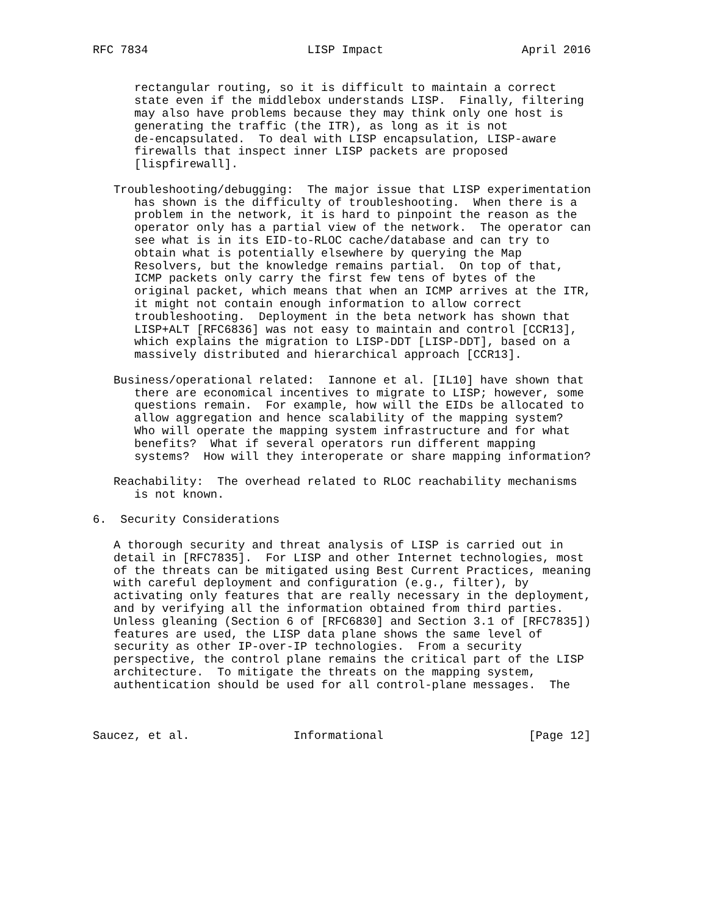RFC 7834                       LISP Impact                    April 2016


      rectangular routing, so it is difficult to maintain a correct
      state even if the middlebox understands LISP.  Finally, filtering
      may also have problems because they may think only one host is
      generating the traffic (the ITR), as long as it is not
      de-encapsulated.  To deal with LISP encapsulation, LISP-aware
      firewalls that inspect inner LISP packets are proposed
      [lispfirewall].

   Troubleshooting/debugging:  The major issue that LISP experimentation
      has shown is the difficulty of troubleshooting.  When there is a
      problem in the network, it is hard to pinpoint the reason as the
      operator only has a partial view of the network.  The operator can
      see what is in its EID-to-RLOC cache/database and can try to
      obtain what is potentially elsewhere by querying the Map
      Resolvers, but the knowledge remains partial.  On top of that,
      ICMP packets only carry the first few tens of bytes of the
      original packet, which means that when an ICMP arrives at the ITR,
      it might not contain enough information to allow correct
      troubleshooting.  Deployment in the beta network has shown that
      LISP+ALT [RFC6836] was not easy to maintain and control [CCR13],
      which explains the migration to LISP-DDT [LISP-DDT], based on a
      massively distributed and hierarchical approach [CCR13].

   Business/operational related:  Iannone et al. [IL10] have shown that
      there are economical incentives to migrate to LISP; however, some
      questions remain.  For example, how will the EIDs be allocated to
      allow aggregation and hence scalability of the mapping system?
      Who will operate the mapping system infrastructure and for what
      benefits?  What if several operators run different mapping
      systems?  How will they interoperate or share mapping information?

   Reachability:  The overhead related to RLOC reachability mechanisms
      is not known.

6.  Security Considerations

   A thorough security and threat analysis of LISP is carried out in
   detail in [RFC7835].  For LISP and other Internet technologies, most
   of the threats can be mitigated using Best Current Practices, meaning
   with careful deployment and configuration (e.g., filter), by
   activating only features that are really necessary in the deployment,
   and by verifying all the information obtained from third parties.
   Unless gleaning (Section 6 of [RFC6830] and Section 3.1 of [RFC7835])
   features are used, the LISP data plane shows the same level of
   security as other IP-over-IP technologies.  From a security
   perspective, the control plane remains the critical part of the LISP
   architecture.  To mitigate the threats on the mapping system,
   authentication should be used for all control-plane messages.  The



Saucez, et al.               Informational                     [Page 12]